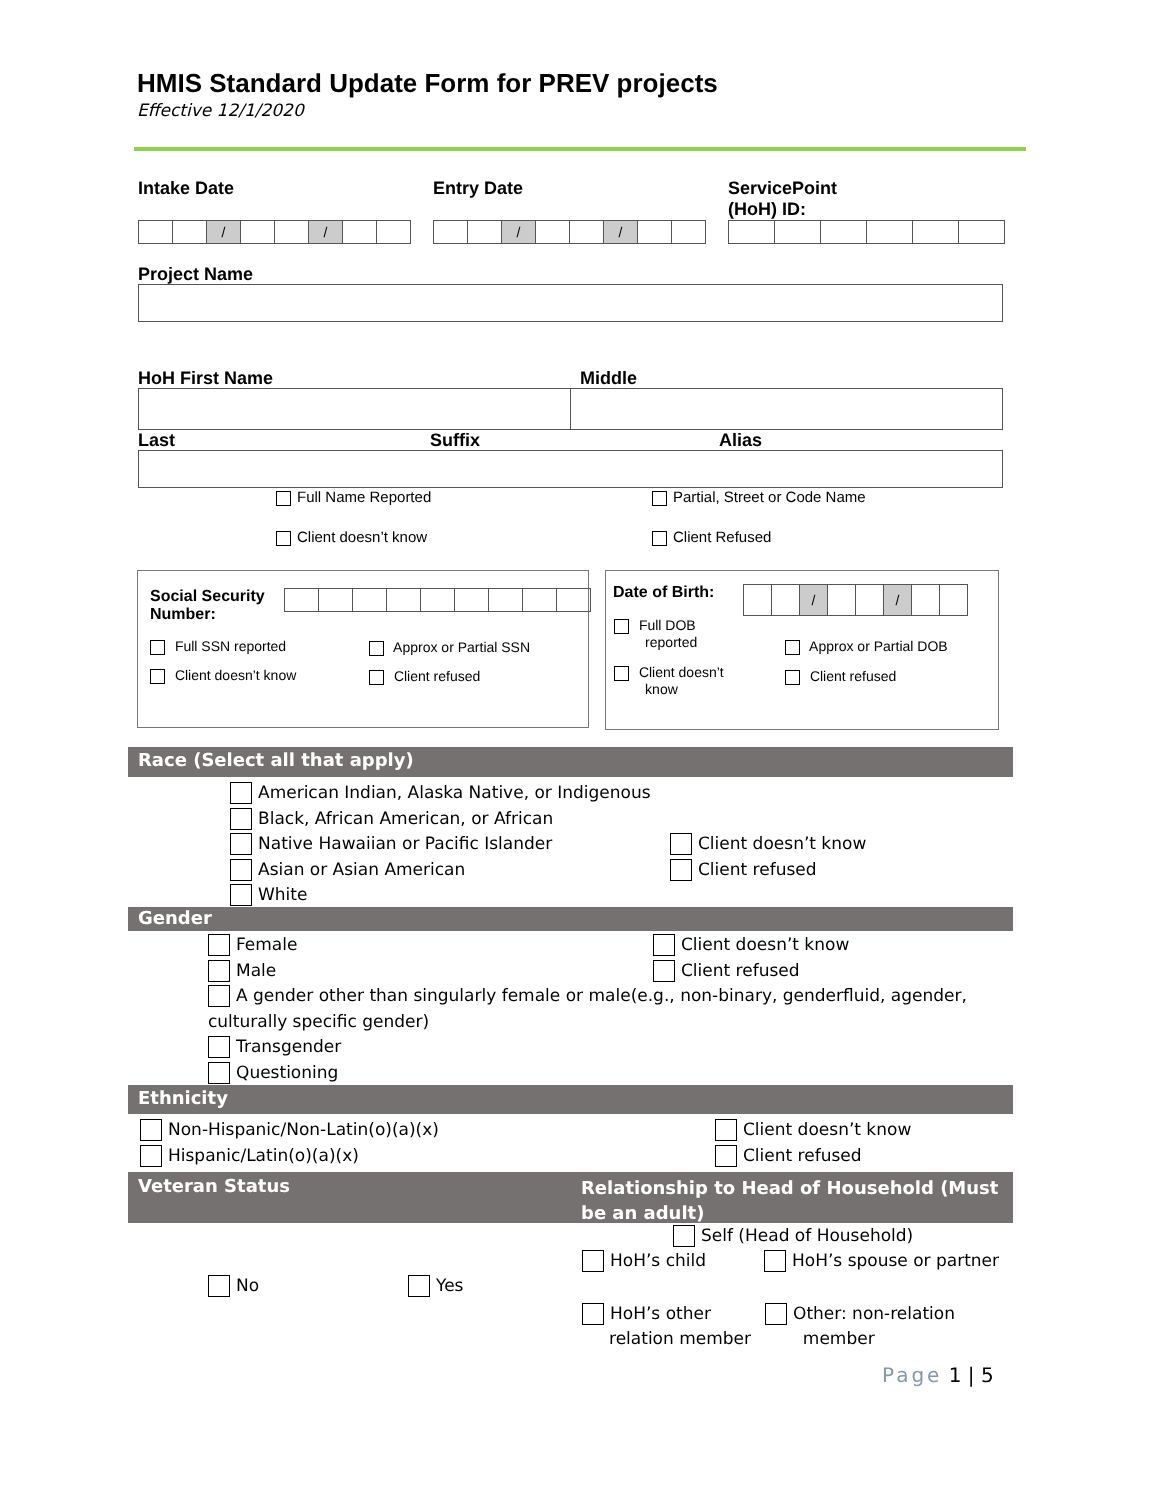HMIS Standard Update Form for PREV projects
Effective 12/1/2020
Intake Date Entry Date
ServicePoint
(HoH) ID:
| | | / | | | / | | |
| | | / | | | / | | |
Project Name
HoH First Name Middle
Last Suffix Alias
Full Name Reported Partial, Street or Code Name
Client doesn’t know Client Refused
Social Security
Number:
Full SSN reported Approx or Partial SSN
Client doesn’t know Client refused
Date of Birth:
| | | / | | | / | | |
Full DOB
reported
Approx or Partial DOB
Client doesn’t
know
Client refused
Race (Select all that apply)
American Indian, Alaska Native, or Indigenous
Black, African American, or African
Native Hawaiian or Pacific Islander
Asian or Asian American
White
Client doesn’t know
Client refused
Gender
Female
Male
A gender other than singularly female or male(e.g., non-binary, genderfluid, agender, culturally specific gender)
Transgender
Questioning
Client doesn’t know
Client refused
Ethnicity
Non-Hispanic/Non-Latin(o)(a)(x)
Hispanic/Latin(o)(a)(x)
Client doesn’t know
Client refused
Veteran Status
Relationship to Head of Household (Must be an adult)
No Yes
Self (Head of Household)
HoH’s child HoH’s spouse or partner
HoH’s other
relation member
Other: non-relation
member
Page 1 | 5